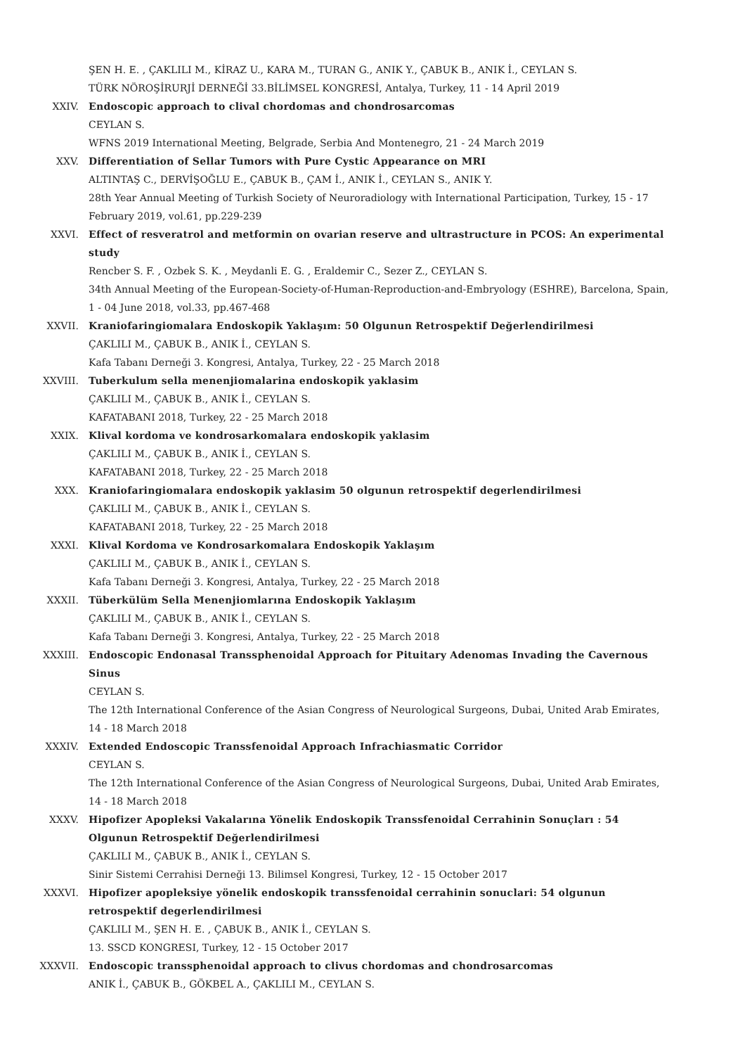ŞEN H. E. , ÇAKLILI M., KİRAZ U., KARA M., TURAN G., ANIK Y., ÇABUK B., ANIK İ., CEYLAN S.
TÜRK NÖROŞİRURJİ DERNEĞİ 33.BİLİMSEL KONGRESİ, Antalya, Turkey, 11 - 14 April 2019
XXIV. Endoscopic approach to clival chordomas and chondrosarcomas
CEYLAN S.
WFNS 2019 International Meeting, Belgrade, Serbia And Montenegro, 21 - 24 March 2019
XXV. Differentiation of Sellar Tumors with Pure Cystic Appearance on MRI
ALTINTAŞ C., DERVİŞOĞLU E., ÇABUK B., ÇAM İ., ANIK İ., CEYLAN S., ANIK Y.
28th Year Annual Meeting of Turkish Society of Neuroradiology with International Participation, Turkey, 15 - 17 February 2019, vol.61, pp.229-239
XXVI. Effect of resveratrol and metformin on ovarian reserve and ultrastructure in PCOS: An experimental study
Rencber S. F. , Ozbek S. K. , Meydanli E. G. , Eraldemir C., Sezer Z., CEYLAN S.
34th Annual Meeting of the European-Society-of-Human-Reproduction-and-Embryology (ESHRE), Barcelona, Spain, 1 - 04 June 2018, vol.33, pp.467-468
XXVII. Kraniofaringiomalara Endoskopik Yaklaşım: 50 Olgunun Retrospektif Değerlendirilmesi
ÇAKLILI M., ÇABUK B., ANIK İ., CEYLAN S.
Kafa Tabanı Derneği 3. Kongresi, Antalya, Turkey, 22 - 25 March 2018
XXVIII. Tuberkulum sella menenjiomalarina endoskopik yaklasim
ÇAKLILI M., ÇABUK B., ANIK İ., CEYLAN S.
KAFATABANI 2018, Turkey, 22 - 25 March 2018
XXIX. Klival kordoma ve kondrosarkomalara endoskopik yaklasim
ÇAKLILI M., ÇABUK B., ANIK İ., CEYLAN S.
KAFATABANI 2018, Turkey, 22 - 25 March 2018
XXX. Kraniofaringiomalara endoskopik yaklasim 50 olgunun retrospektif degerlendirilmesi
ÇAKLILI M., ÇABUK B., ANIK İ., CEYLAN S.
KAFATABANI 2018, Turkey, 22 - 25 March 2018
XXXI. Klival Kordoma ve Kondrosarkomalara Endoskopik Yaklaşım
ÇAKLILI M., ÇABUK B., ANIK İ., CEYLAN S.
Kafa Tabanı Derneği 3. Kongresi, Antalya, Turkey, 22 - 25 March 2018
XXXII. Tüberkülüm Sella Menenjiomlarına Endoskopik Yaklaşım
ÇAKLILI M., ÇABUK B., ANIK İ., CEYLAN S.
Kafa Tabanı Derneği 3. Kongresi, Antalya, Turkey, 22 - 25 March 2018
XXXIII. Endoscopic Endonasal Transsphenoidal Approach for Pituitary Adenomas Invading the Cavernous Sinus
CEYLAN S.
The 12th International Conference of the Asian Congress of Neurological Surgeons, Dubai, United Arab Emirates, 14 - 18 March 2018
XXXIV. Extended Endoscopic Transsfenoidal Approach Infrachiasmatic Corridor
CEYLAN S.
The 12th International Conference of the Asian Congress of Neurological Surgeons, Dubai, United Arab Emirates, 14 - 18 March 2018
XXXV. Hipofizer Apopleksi Vakalarına Yönelik Endoskopik Transsfenoidal Cerrahinin Sonuçları : 54 Olgunun Retrospektif Değerlendirilmesi
ÇAKLILI M., ÇABUK B., ANIK İ., CEYLAN S.
Sinir Sistemi Cerrahisi Derneği 13. Bilimsel Kongresi, Turkey, 12 - 15 October 2017
XXXVI. Hipofizer apopleksiye yönelik endoskopik transsfenoidal cerrahinin sonuclari: 54 olgunun retrospektif degerlendirilmesi
ÇAKLILI M., ŞEN H. E. , ÇABUK B., ANIK İ., CEYLAN S.
13. SSCD KONGRESI, Turkey, 12 - 15 October 2017
XXXVII. Endoscopic transsphenoidal approach to clivus chordomas and chondrosarcomas
ANIK İ., ÇABUK B., GÖKBEL A., ÇAKLILI M., CEYLAN S.